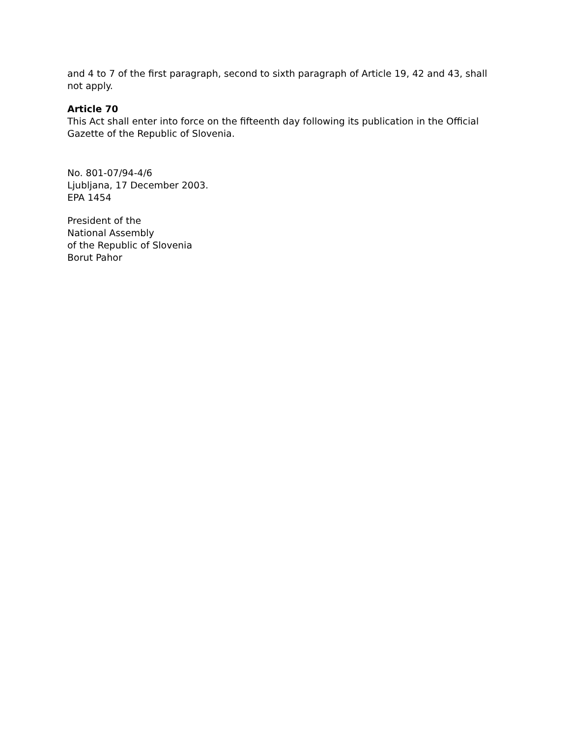and 4 to 7 of the first paragraph, second to sixth paragraph of Article 19, 42 and 43, shall not apply.
Article 70
This Act shall enter into force on the fifteenth day following its publication in the Official Gazette of the Republic of Slovenia.
No. 801-07/94-4/6
Ljubljana, 17 December 2003.
EPA 1454
President of the
National Assembly
of the Republic of Slovenia
Borut Pahor